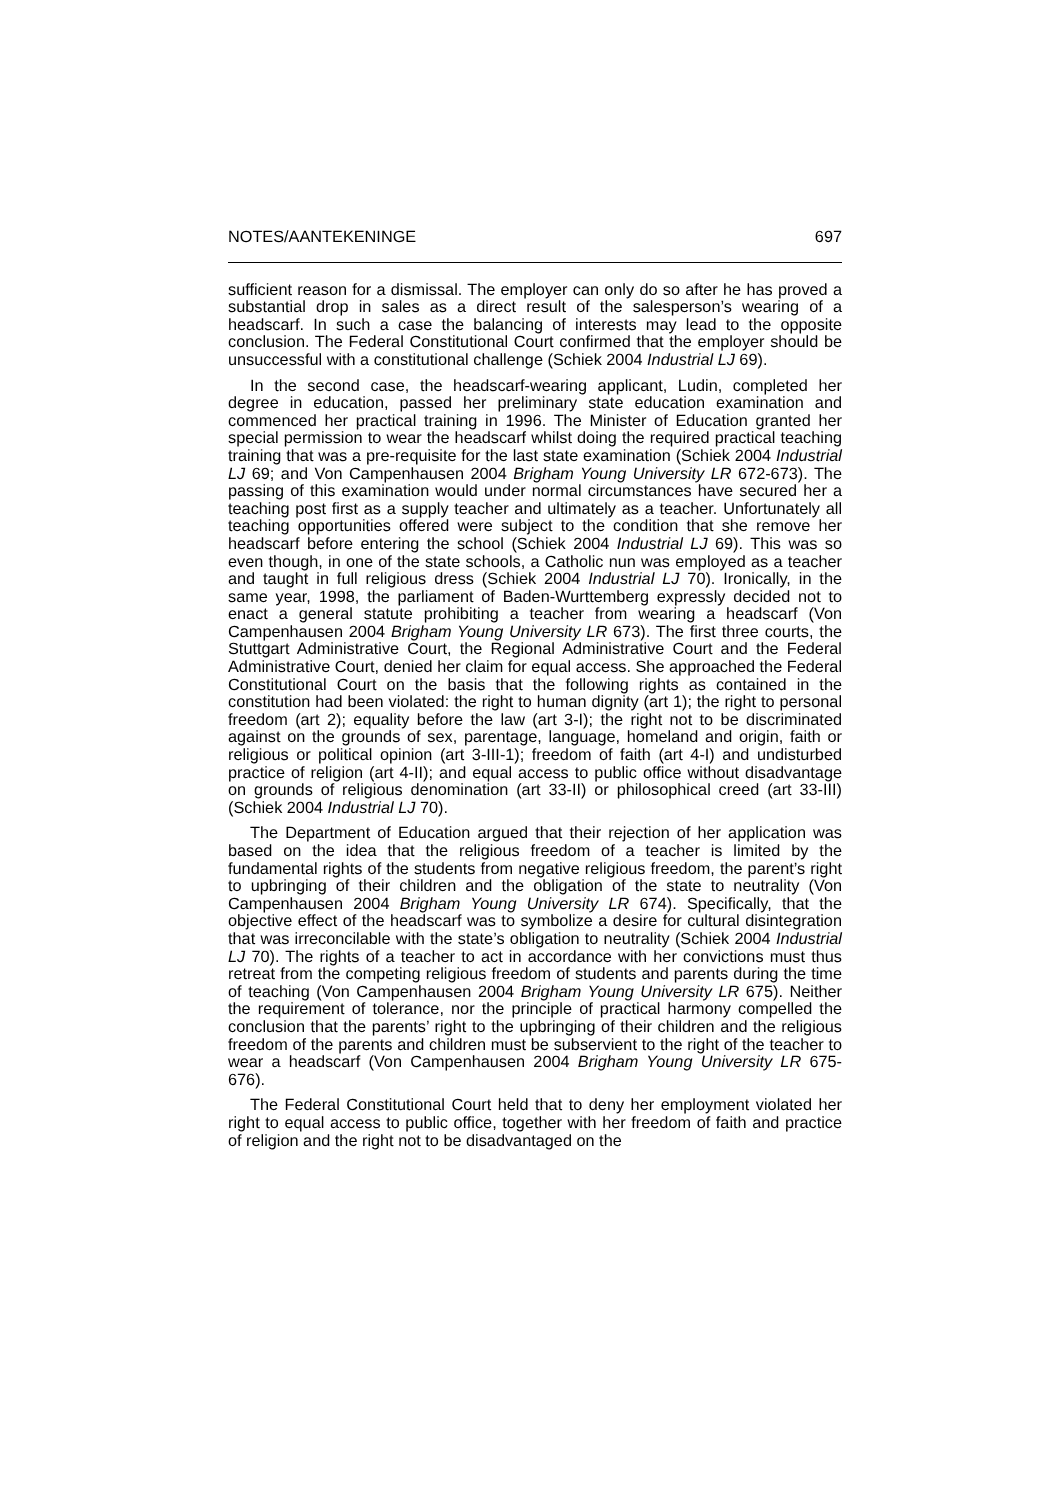NOTES/AANTEKENINGE 697
sufficient reason for a dismissal. The employer can only do so after he has proved a substantial drop in sales as a direct result of the salesperson’s wearing of a headscarf. In such a case the balancing of interests may lead to the opposite conclusion. The Federal Constitutional Court confirmed that the employer should be unsuccessful with a constitutional challenge (Schiek 2004 Industrial LJ 69).
In the second case, the headscarf-wearing applicant, Ludin, completed her degree in education, passed her preliminary state education examination and commenced her practical training in 1996. The Minister of Education granted her special permission to wear the headscarf whilst doing the required practical teaching training that was a pre-requisite for the last state examination (Schiek 2004 Industrial LJ 69; and Von Campenhausen 2004 Brigham Young University LR 672-673). The passing of this examination would under normal circumstances have secured her a teaching post first as a supply teacher and ultimately as a teacher. Unfortunately all teaching opportunities offered were subject to the condition that she remove her headscarf before entering the school (Schiek 2004 Industrial LJ 69). This was so even though, in one of the state schools, a Catholic nun was employed as a teacher and taught in full religious dress (Schiek 2004 Industrial LJ 70). Ironically, in the same year, 1998, the parliament of Baden-Wurttemberg expressly decided not to enact a general statute prohibiting a teacher from wearing a headscarf (Von Campenhausen 2004 Brigham Young University LR 673). The first three courts, the Stuttgart Administrative Court, the Regional Administrative Court and the Federal Administrative Court, denied her claim for equal access. She approached the Federal Constitutional Court on the basis that the following rights as contained in the constitution had been violated: the right to human dignity (art 1); the right to personal freedom (art 2); equality before the law (art 3-I); the right not to be discriminated against on the grounds of sex, parentage, language, homeland and origin, faith or religious or political opinion (art 3-III-1); freedom of faith (art 4-I) and undisturbed practice of religion (art 4-II); and equal access to public office without disadvantage on grounds of religious denomination (art 33-II) or philosophical creed (art 33-III) (Schiek 2004 Industrial LJ 70).
The Department of Education argued that their rejection of her application was based on the idea that the religious freedom of a teacher is limited by the fundamental rights of the students from negative religious freedom, the parent’s right to upbringing of their children and the obligation of the state to neutrality (Von Campenhausen 2004 Brigham Young University LR 674). Specifically, that the objective effect of the headscarf was to symbolize a desire for cultural disintegration that was irreconcilable with the state’s obligation to neutrality (Schiek 2004 Industrial LJ 70). The rights of a teacher to act in accordance with her convictions must thus retreat from the competing religious freedom of students and parents during the time of teaching (Von Campenhausen 2004 Brigham Young University LR 675). Neither the requirement of tolerance, nor the principle of practical harmony compelled the conclusion that the parents’ right to the upbringing of their children and the religious freedom of the parents and children must be subservient to the right of the teacher to wear a headscarf (Von Campenhausen 2004 Brigham Young University LR 675-676).
The Federal Constitutional Court held that to deny her employment violated her right to equal access to public office, together with her freedom of faith and practice of religion and the right not to be disadvantaged on the